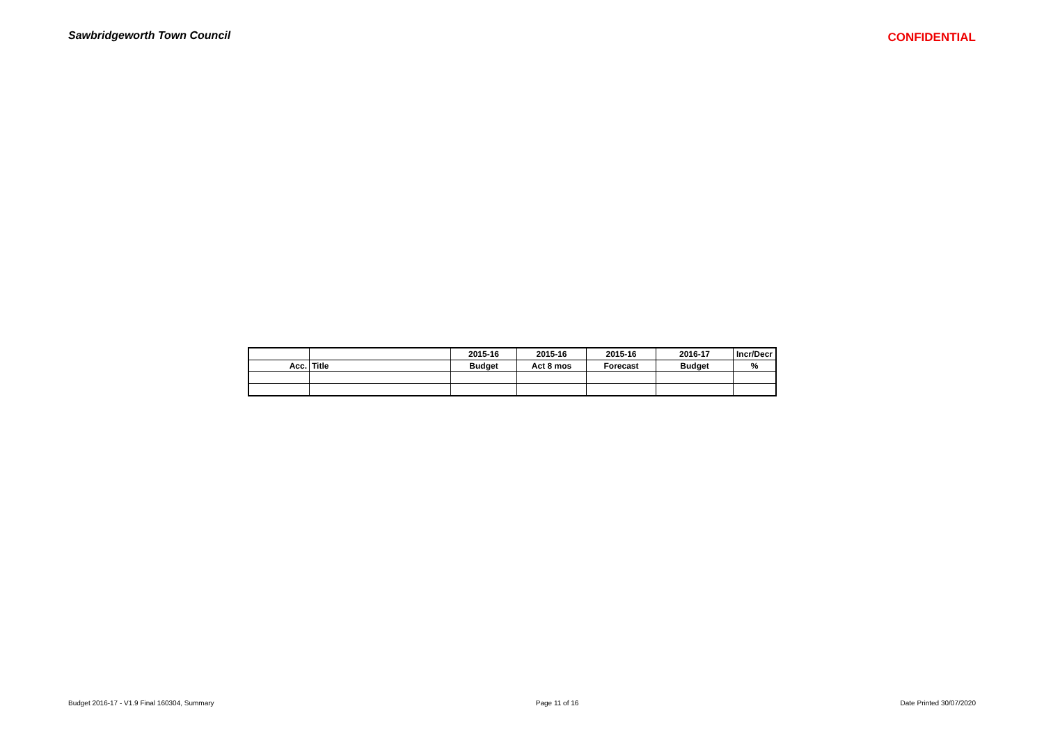Sawbridgeworth Town Council CONFIDENTIAL
| | | 2015-16 | 2015-16 | 2015-16 | 2016-17 | Incr/Decr |
| --- | --- | --- | --- | --- | --- | --- |
| Acc. | Title | Budget | Act 8 mos | Forecast | Budget | % |
Budget 2016-17 - V1.9 Final 160304, Summary Page 11 of 16 Date Printed 30/07/2020